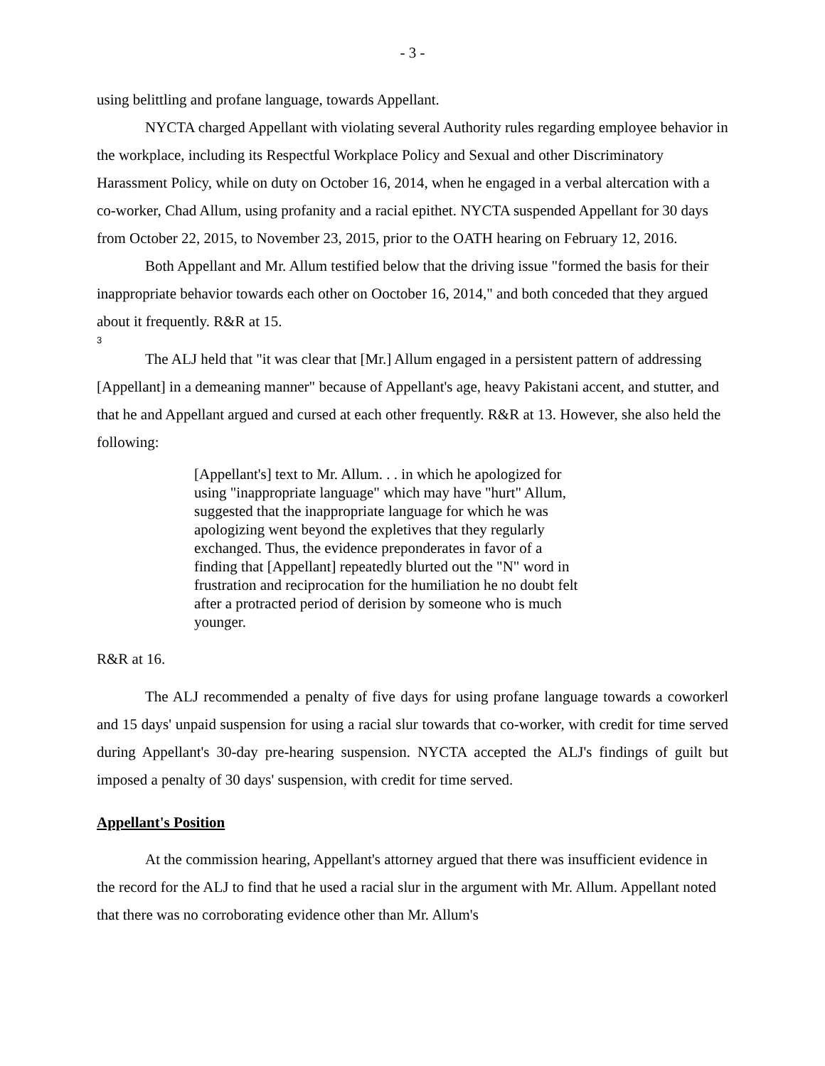- 3 -
using belittling and profane language, towards Appellant.
NYCTA charged Appellant with violating several Authority rules regarding employee behavior in the workplace, including its Respectful Workplace Policy and Sexual and other Discriminatory Harassment Policy, while on duty on October 16, 2014, when he engaged in a verbal altercation with a co-worker, Chad Allum, using profanity and a racial epithet. NYCTA suspended Appellant for 30 days from October 22, 2015, to November 23, 2015, prior to the OATH hearing on February 12, 2016.
Both Appellant and Mr. Allum testified below that the driving issue "formed the basis for their inappropriate behavior towards each other on Ooctober 16, 2014," and both conceded that they argued about it frequently. R&R at 15.
3
The ALJ held that "it was clear that [Mr.] Allum engaged in a persistent pattern of addressing [Appellant] in a demeaning manner" because of Appellant's age, heavy Pakistani accent, and stutter, and that he and Appellant argued and cursed at each other frequently. R&R at 13. However, she also held the following:
[Appellant's] text to Mr. Allum. . . in which he apologized for using "inappropriate language" which may have "hurt" Allum, suggested that the inappropriate language for which he was apologizing went beyond the expletives that they regularly exchanged. Thus, the evidence preponderates in favor of a finding that [Appellant] repeatedly blurted out the "N" word in frustration and reciprocation for the humiliation he no doubt felt after a protracted period of derision by someone who is much younger.
R&R at 16.
The ALJ recommended a penalty of five days for using profane language towards a coworkerl and 15 days' unpaid suspension for using a racial slur towards that co-worker, with credit for time served during Appellant's 30-day pre-hearing suspension. NYCTA accepted the ALJ's findings of guilt but imposed a penalty of 30 days' suspension, with credit for time served.
Appellant's Position
At the commission hearing, Appellant's attorney argued that there was insufficient evidence in the record for the ALJ to find that he used a racial slur in the argument with Mr. Allum. Appellant noted that there was no corroborating evidence other than Mr. Allum's